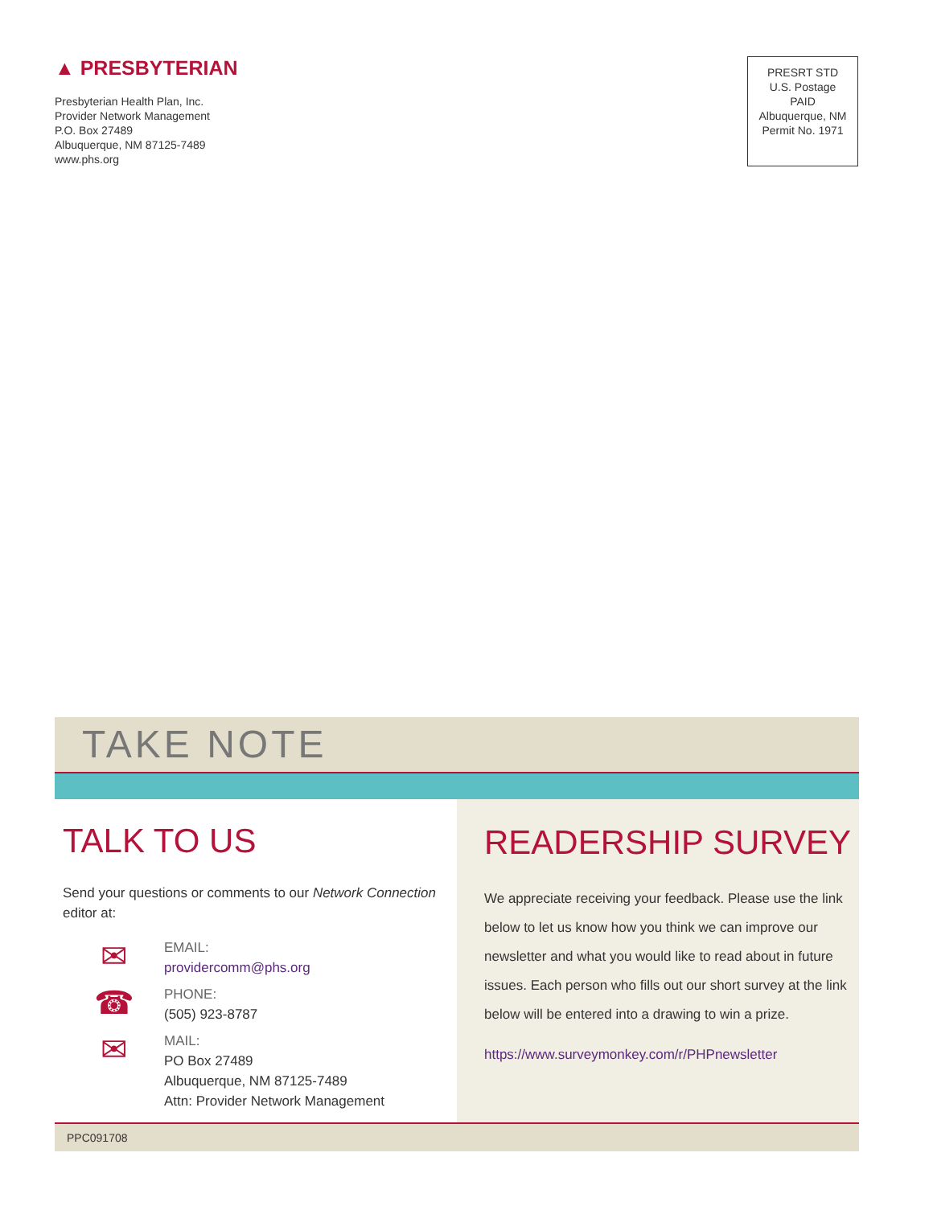▲ PRESBYTERIAN
Presbyterian Health Plan, Inc.
Provider Network Management
P.O. Box 27489
Albuquerque, NM 87125-7489
www.phs.org
PRESRT STD
U.S. Postage
PAID
Albuquerque, NM
Permit No. 1971
TAKE NOTE
TALK TO US
Send your questions or comments to our Network Connection editor at:
✉
EMAIL:
providercomm@phs.org
☎
PHONE:
(505) 923-8787
✉
MAIL:
PO Box 27489
Albuquerque, NM 87125-7489
Attn: Provider Network Management
READERSHIP SURVEY
We appreciate receiving your feedback. Please use the link below to let us know how you think we can improve our newsletter and what you would like to read about in future issues. Each person who fills out our short survey at the link below will be entered into a drawing to win a prize.
https://www.surveymonkey.com/r/PHPnewsletter
PPC091708